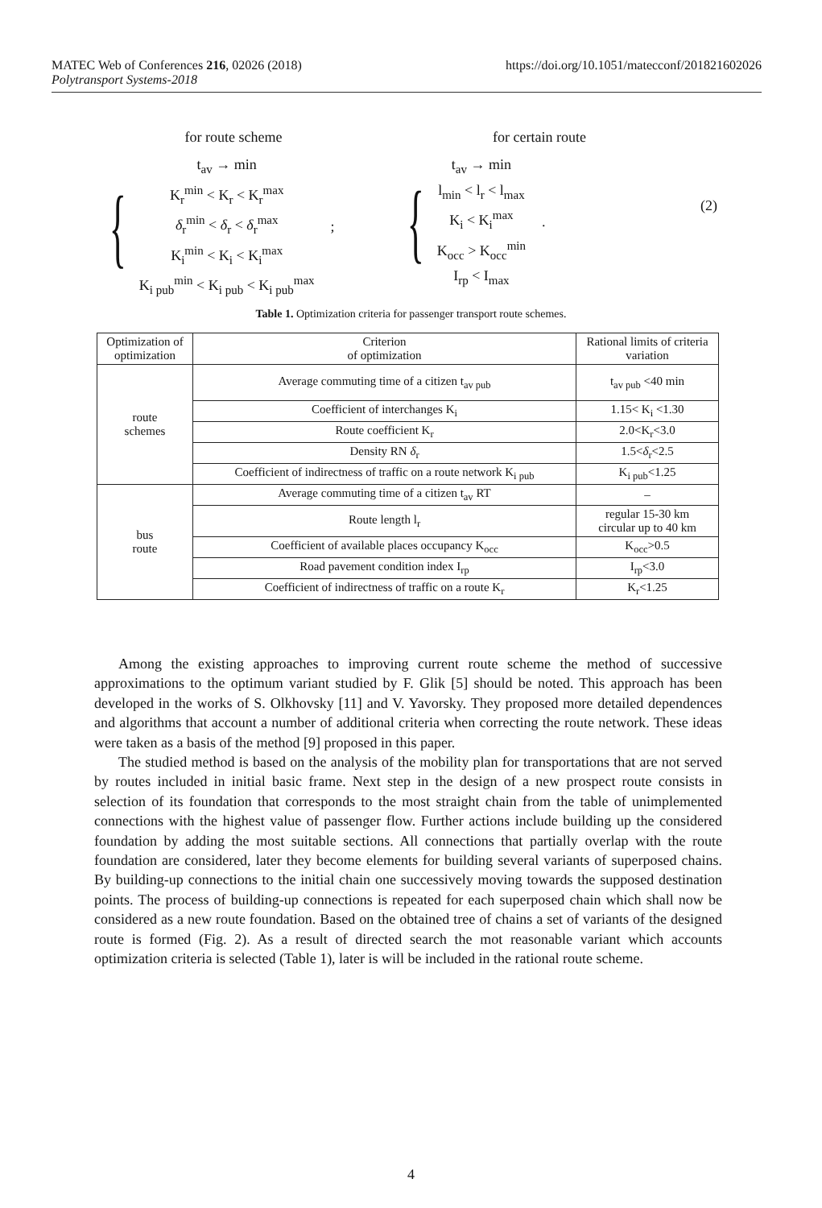MATEC Web of Conferences 216, 02026 (2018)
Polytransport Systems-2018
https://doi.org/10.1051/matecconf/201821602026
for route scheme
{
t<sub>av</sub> → min
K<sub>r</sub><sup>min</sup> < K<sub>r</sub> < K<sub>r</sub><sup>max</sup>
δ<sub>r</sub><sup>min</sup> < δ<sub>r</sub> < δ<sub>r</sub><sup>max</sup>
K<sub>i</sub><sup>min</sup> < K<sub>i</sub> < K<sub>i</sub><sup>max</sup>
K<sub>i pub</sub><sup>min</sup> < K<sub>i pub</sub> < K<sub>i pub</sub><sup>max</sup>
;
for certain route
{
t<sub>av</sub> → min
l<sub>min</sub> < l<sub>r</sub> < l<sub>max</sub>
K<sub>i</sub> < K<sub>i</sub><sup>max</sup>
K<sub>occ</sub> > K<sub>occ</sub><sup>min</sup>
I<sub>rp</sub> < I<sub>max</sub>
.
(2)
Table 1. Optimization criteria for passenger transport route schemes.
| Optimization of optimization | Criterion of optimization | Rational limits of criteria variation |
| --- | --- | --- |
| route schemes | Average commuting time of a citizen t<sub>av pub</sub> | t<sub>av pub</sub> <40 min |
| | Coefficient of interchanges K<sub>i</sub> | 1.15< K<sub>i</sub> <1.30 |
| | Route coefficient K<sub>r</sub> | 2.0<K<sub>r</sub><3.0 |
| | Density RN δ<sub>r</sub> | 1.5< δ<sub>r</sub><2.5 |
| | Coefficient of indirectness of traffic on a route network K<sub>i pub</sub> | K<sub>i pub</sub><1.25 |
| bus route | Average commuting time of a citizen t<sub>av</sub> RT | – |
| | Route length l<sub>r</sub> | regular 15-30 km circular up to 40 km |
| | Coefficient of available places occupancy K<sub>occ</sub> | K<sub>occ</sub>>0.5 |
| | Road pavement condition index I<sub>rp</sub> | I<sub>rp</sub><3.0 |
| | Coefficient of indirectness of traffic on a route K<sub>r</sub> | K<sub>r</sub><1.25 |
Among the existing approaches to improving current route scheme the method of successive approximations to the optimum variant studied by F. Glik [5] should be noted. This approach has been developed in the works of S. Olkhovsky [11] and V. Yavorsky. They proposed more detailed dependences and algorithms that account a number of additional criteria when correcting the route network. These ideas were taken as a basis of the method [9] proposed in this paper.
The studied method is based on the analysis of the mobility plan for transportations that are not served by routes included in initial basic frame. Next step in the design of a new prospect route consists in selection of its foundation that corresponds to the most straight chain from the table of unimplemented connections with the highest value of passenger flow. Further actions include building up the considered foundation by adding the most suitable sections. All connections that partially overlap with the route foundation are considered, later they become elements for building several variants of superposed chains. By building-up connections to the initial chain one successively moving towards the supposed destination points. The process of building-up connections is repeated for each superposed chain which shall now be considered as a new route foundation. Based on the obtained tree of chains a set of variants of the designed route is formed (Fig. 2). As a result of directed search the mot reasonable variant which accounts optimization criteria is selected (Table 1), later is will be included in the rational route scheme.
4